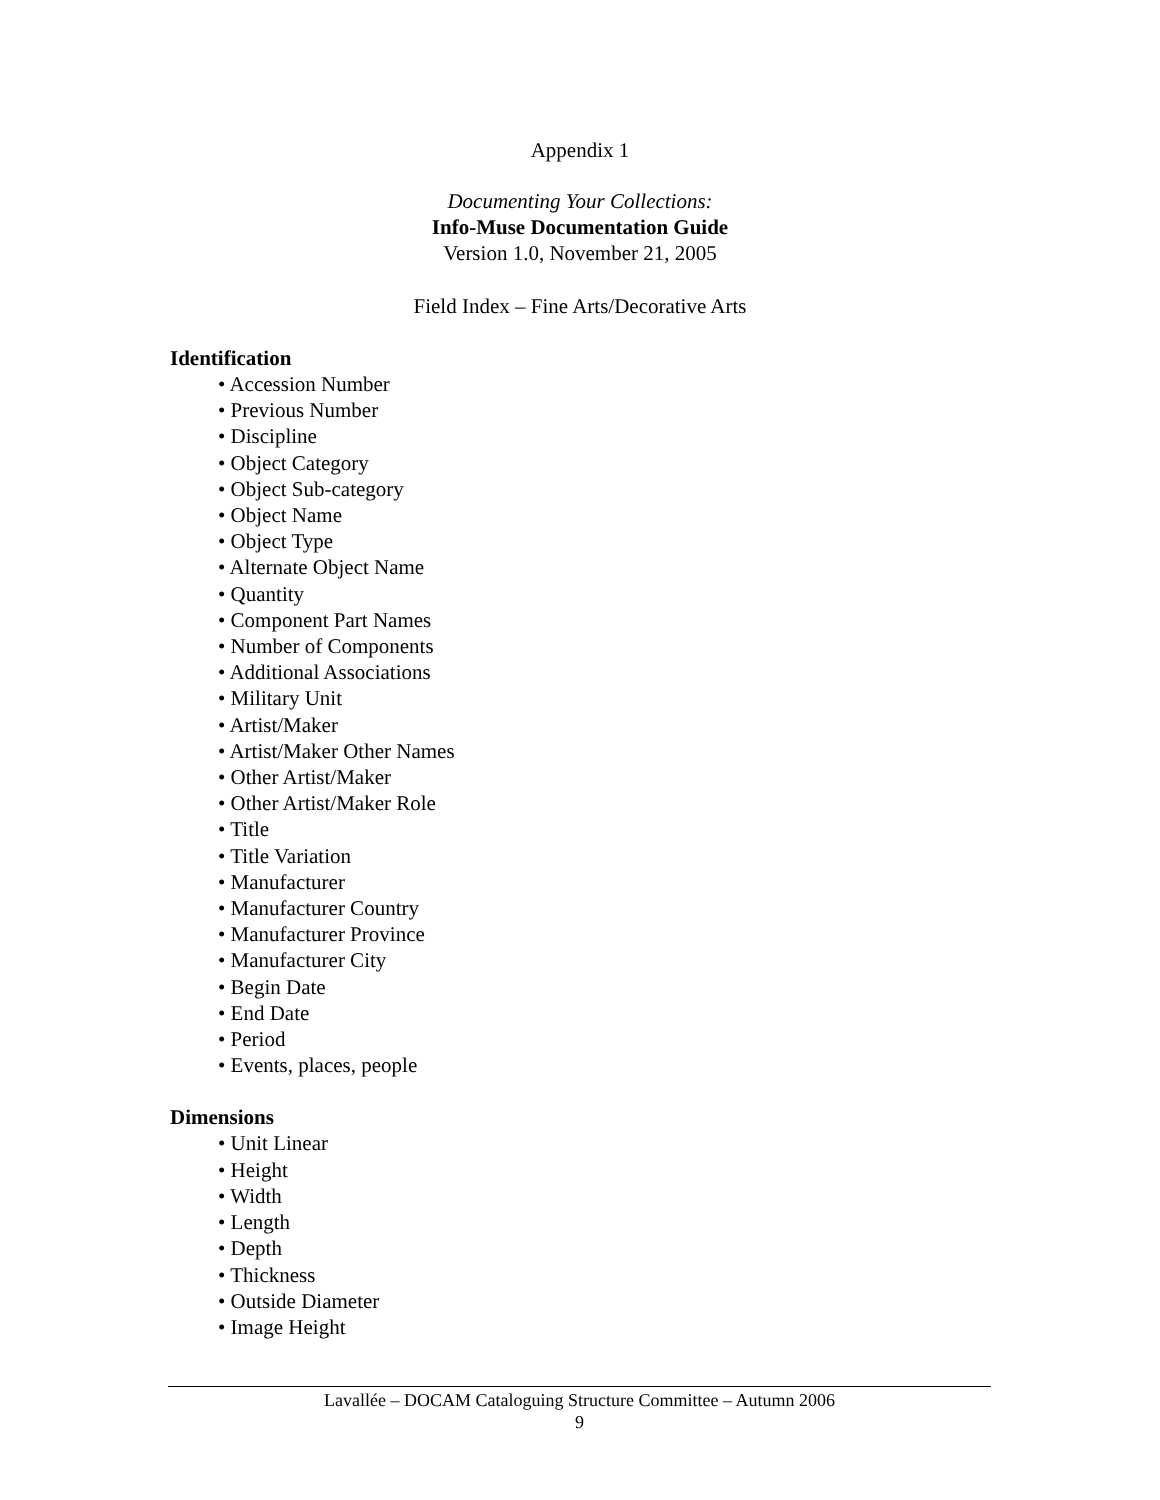Appendix 1
Documenting Your Collections:
Info-Muse Documentation Guide
Version 1.0, November 21, 2005
Field Index – Fine Arts/Decorative Arts
Identification
• Accession Number
• Previous Number
• Discipline
• Object Category
• Object Sub-category
• Object Name
• Object Type
• Alternate Object Name
• Quantity
• Component Part Names
• Number of Components
• Additional Associations
• Military Unit
• Artist/Maker
• Artist/Maker Other Names
• Other Artist/Maker
• Other Artist/Maker Role
• Title
• Title Variation
• Manufacturer
• Manufacturer Country
• Manufacturer Province
• Manufacturer City
• Begin Date
• End Date
• Period
• Events, places, people
Dimensions
• Unit Linear
• Height
• Width
• Length
• Depth
• Thickness
• Outside Diameter
• Image Height
Lavallée – DOCAM Cataloguing Structure Committee – Autumn 2006
9